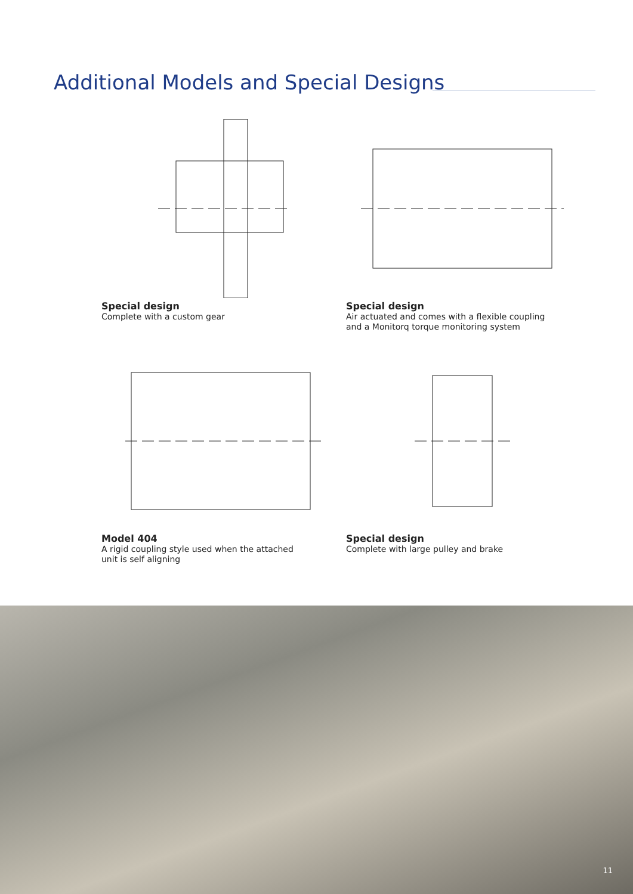Additional Models and Special Designs
Special design
Complete with a custom gear
Special design
Air actuated and comes with a flexible coupling
and a Monitorq torque monitoring system
Model 404
A rigid coupling style used when the attached
unit is self aligning
Special design
Complete with large pulley and brake
11